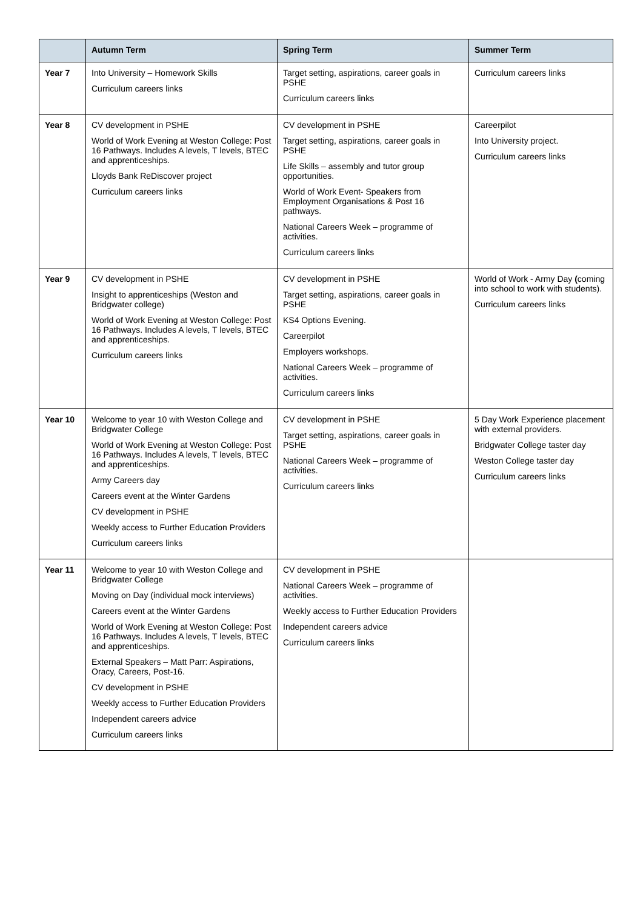| | Autumn Term | Spring Term | Summer Term |
| --- | --- | --- | --- |
| Year 7 | Into University – Homework Skills Curriculum careers links | Target setting, aspirations, career goals in PSHE Curriculum careers links | Curriculum careers links |
| Year 8 | CV development in PSHE World of Work Evening at Weston College: Post 16 Pathways. Includes A levels, T levels, BTEC and apprenticeships. Lloyds Bank ReDiscover project Curriculum careers links | CV development in PSHE Target setting, aspirations, career goals in PSHE Life Skills – assembly and tutor group opportunities. World of Work Event- Speakers from Employment Organisations & Post 16 pathways. National Careers Week – programme of activities. Curriculum careers links | Careerpilot Into University project. Curriculum careers links |
| Year 9 | CV development in PSHE Insight to apprenticeships (Weston and Bridgwater college) World of Work Evening at Weston College: Post 16 Pathways. Includes A levels, T levels, BTEC and apprenticeships. Curriculum careers links | CV development in PSHE Target setting, aspirations, career goals in PSHE KS4 Options Evening. Careerpilot Employers workshops. National Careers Week – programme of activities. Curriculum careers links | World of Work - Army Day ( coming into school to work with students). Curriculum careers links |
| Year 10 | Welcome to year 10 with Weston College and Bridgwater College World of Work Evening at Weston College: Post 16 Pathways. Includes A levels, T levels, BTEC and apprenticeships. Army Careers day Careers event at the Winter Gardens CV development in PSHE Weekly access to Further Education Providers Curriculum careers links | CV development in PSHE Target setting, aspirations, career goals in PSHE National Careers Week – programme of activities. Curriculum careers links | 5 Day Work Experience placement with external providers. Bridgwater College taster day Weston College taster day Curriculum careers links |
| Year 11 | Welcome to year 10 with Weston College and Bridgwater College Moving on Day (individual mock interviews) Careers event at the Winter Gardens World of Work Evening at Weston College: Post 16 Pathways. Includes A levels, T levels, BTEC and apprenticeships. External Speakers – Matt Parr: Aspirations, Oracy, Careers, Post-16. CV development in PSHE Weekly access to Further Education Providers Independent careers advice Curriculum careers links | CV development in PSHE National Careers Week – programme of activities. Weekly access to Further Education Providers Independent careers advice Curriculum careers links | |